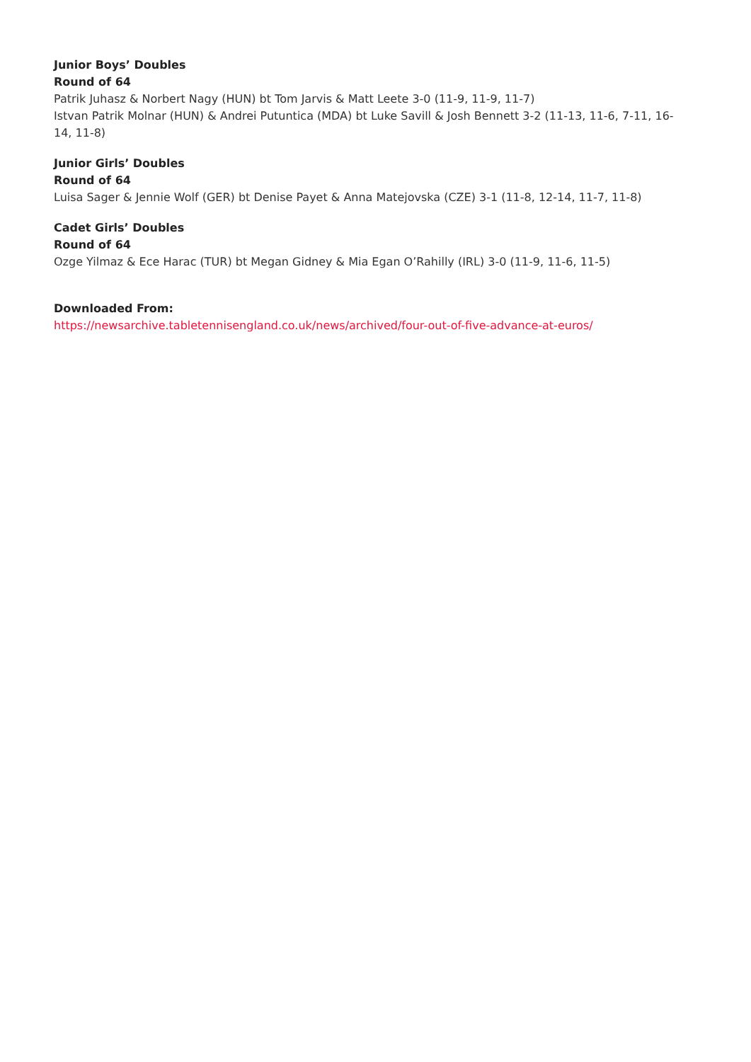Junior Boys’ Doubles
Round of 64
Patrik Juhasz & Norbert Nagy (HUN) bt Tom Jarvis & Matt Leete 3-0 (11-9, 11-9, 11-7)
Istvan Patrik Molnar (HUN) & Andrei Putuntica (MDA) bt Luke Savill & Josh Bennett 3-2 (11-13, 11-6, 7-11, 16-14, 11-8)
Junior Girls’ Doubles
Round of 64
Luisa Sager & Jennie Wolf (GER) bt Denise Payet & Anna Matejovska (CZE) 3-1 (11-8, 12-14, 11-7, 11-8)
Cadet Girls’ Doubles
Round of 64
Ozge Yilmaz & Ece Harac (TUR) bt Megan Gidney & Mia Egan O’Rahilly (IRL) 3-0 (11-9, 11-6, 11-5)
Downloaded From:
https://newsarchive.tabletennisengland.co.uk/news/archived/four-out-of-five-advance-at-euros/